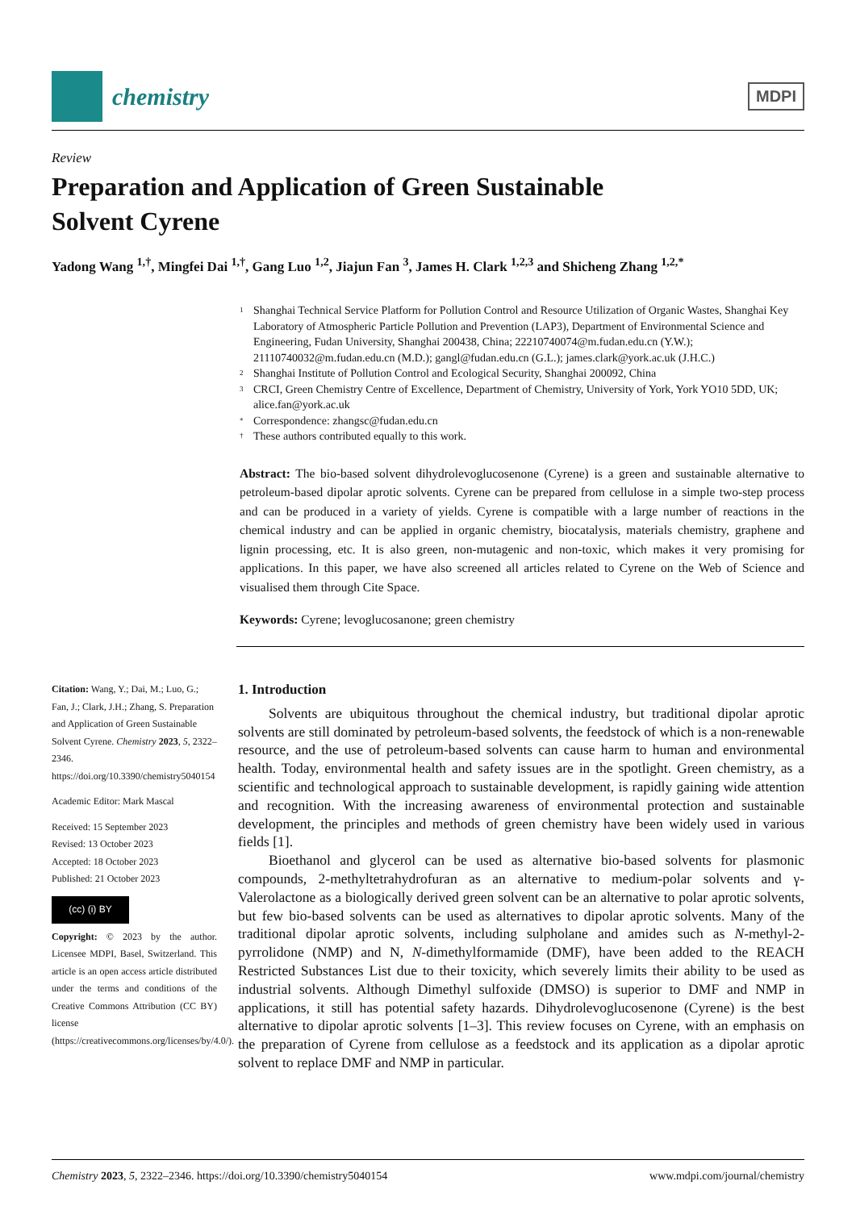chemistry
MDPI
Review
Preparation and Application of Green Sustainable
Solvent Cyrene
Yadong Wang <sup>1,†</sup>, Mingfei Dai <sup>1,†</sup>, Gang Luo <sup>1,2</sup>, Jiajun Fan <sup>3</sup>, James H. Clark <sup>1,2,3</sup> and Shicheng Zhang <sup>1,2,*</sup>
1 Shanghai Technical Service Platform for Pollution Control and Resource Utilization of Organic Wastes, Shanghai Key Laboratory of Atmospheric Particle Pollution and Prevention (LAP3), Department of Environmental Science and Engineering, Fudan University, Shanghai 200438, China; 22210740074@m.fudan.edu.cn (Y.W.); 21110740032@m.fudan.edu.cn (M.D.); gangl@fudan.edu.cn (G.L.); james.clark@york.ac.uk (J.H.C.)
2 Shanghai Institute of Pollution Control and Ecological Security, Shanghai 200092, China
3 CRCI, Green Chemistry Centre of Excellence, Department of Chemistry, University of York, York YO10 5DD, UK; alice.fan@york.ac.uk
* Correspondence: zhangsc@fudan.edu.cn
† These authors contributed equally to this work.
Abstract: The bio-based solvent dihydrolevoglucosenone (Cyrene) is a green and sustainable alternative to petroleum-based dipolar aprotic solvents. Cyrene can be prepared from cellulose in a simple two-step process and can be produced in a variety of yields. Cyrene is compatible with a large number of reactions in the chemical industry and can be applied in organic chemistry, biocatalysis, materials chemistry, graphene and lignin processing, etc. It is also green, non-mutagenic and non-toxic, which makes it very promising for applications. In this paper, we have also screened all articles related to Cyrene on the Web of Science and visualised them through Cite Space.
Keywords: Cyrene; levoglucosanone; green chemistry
Citation: Wang, Y.; Dai, M.; Luo, G.; Fan, J.; Clark, J.H.; Zhang, S. Preparation and Application of Green Sustainable Solvent Cyrene. Chemistry 2023, 5, 2322–2346. https://doi.org/10.3390/chemistry5040154
Academic Editor: Mark Mascal
Received: 15 September 2023
Revised: 13 October 2023
Accepted: 18 October 2023
Published: 21 October 2023
(cc) (i) BY
Copyright: © 2023 by the author. Licensee MDPI, Basel, Switzerland. This article is an open access article distributed under the terms and conditions of the Creative Commons Attribution (CC BY) license (https://creativecommons.org/licenses/by/4.0/).
1. Introduction
Solvents are ubiquitous throughout the chemical industry, but traditional dipolar aprotic solvents are still dominated by petroleum-based solvents, the feedstock of which is a non-renewable resource, and the use of petroleum-based solvents can cause harm to human and environmental health. Today, environmental health and safety issues are in the spotlight. Green chemistry, as a scientific and technological approach to sustainable development, is rapidly gaining wide attention and recognition. With the increasing awareness of environmental protection and sustainable development, the principles and methods of green chemistry have been widely used in various fields [1].
Bioethanol and glycerol can be used as alternative bio-based solvents for plasmonic compounds, 2-methyltetrahydrofuran as an alternative to medium-polar solvents and γ-Valerolactone as a biologically derived green solvent can be an alternative to polar aprotic solvents, but few bio-based solvents can be used as alternatives to dipolar aprotic solvents. Many of the traditional dipolar aprotic solvents, including sulpholane and amides such as N-methyl-2-pyrrolidone (NMP) and N, N-dimethylformamide (DMF), have been added to the REACH Restricted Substances List due to their toxicity, which severely limits their ability to be used as industrial solvents. Although Dimethyl sulfoxide (DMSO) is superior to DMF and NMP in applications, it still has potential safety hazards. Dihydrolevoglucosenone (Cyrene) is the best alternative to dipolar aprotic solvents [1–3]. This review focuses on Cyrene, with an emphasis on the preparation of Cyrene from cellulose as a feedstock and its application as a dipolar aprotic solvent to replace DMF and NMP in particular.
Chemistry 2023, 5, 2322–2346. https://doi.org/10.3390/chemistry5040154 www.mdpi.com/journal/chemistry